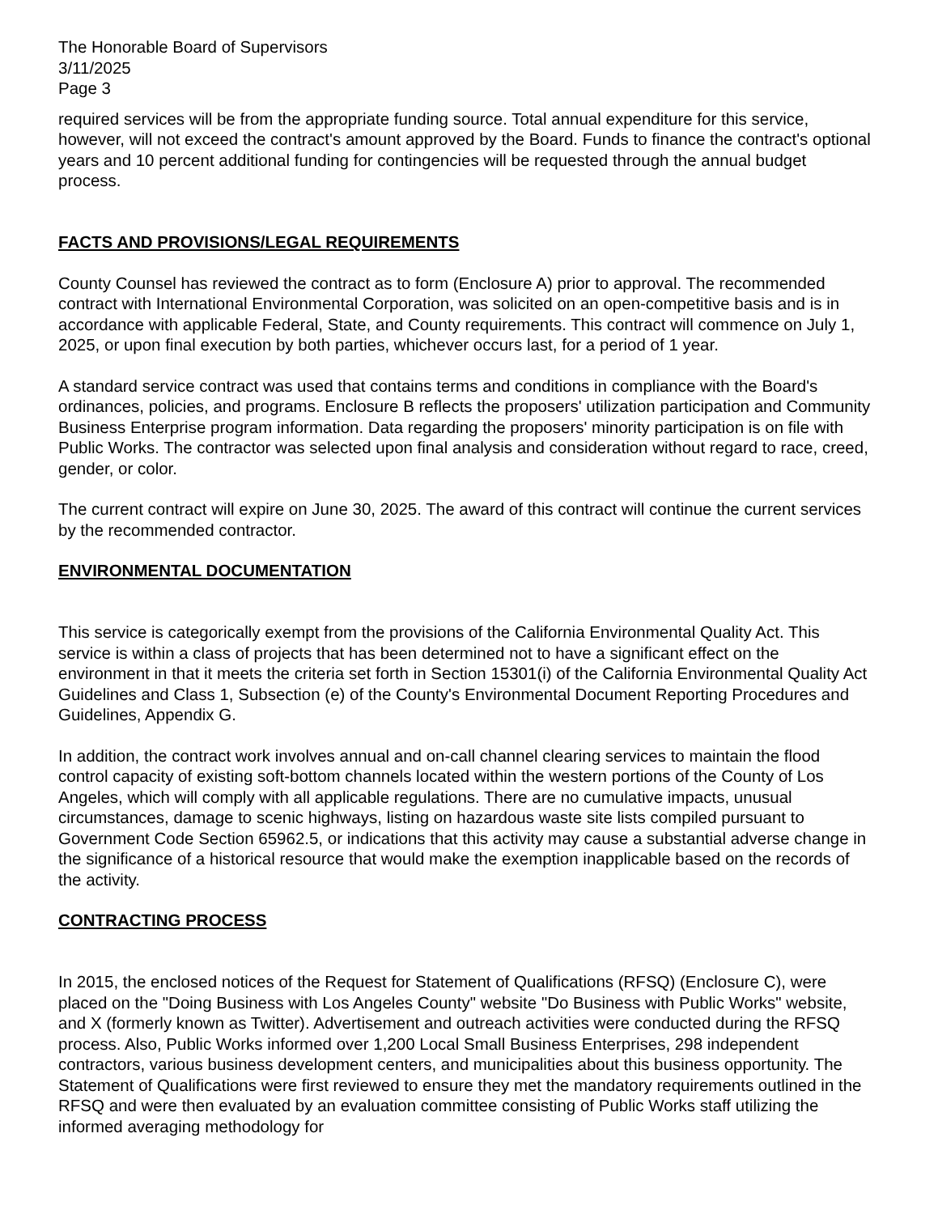The Honorable Board of Supervisors
3/11/2025
Page 3
required services will be from the appropriate funding source. Total annual expenditure for this service, however, will not exceed the contract's amount approved by the Board. Funds to finance the contract's optional years and 10 percent additional funding for contingencies will be requested through the annual budget process.
FACTS AND PROVISIONS/LEGAL REQUIREMENTS
County Counsel has reviewed the contract as to form (Enclosure A) prior to approval. The recommended contract with International Environmental Corporation, was solicited on an open-competitive basis and is in accordance with applicable Federal, State, and County requirements. This contract will commence on July 1, 2025, or upon final execution by both parties, whichever occurs last, for a period of 1 year.
A standard service contract was used that contains terms and conditions in compliance with the Board's ordinances, policies, and programs. Enclosure B reflects the proposers' utilization participation and Community Business Enterprise program information. Data regarding the proposers' minority participation is on file with Public Works. The contractor was selected upon final analysis and consideration without regard to race, creed, gender, or color.
The current contract will expire on June 30, 2025. The award of this contract will continue the current services by the recommended contractor.
ENVIRONMENTAL DOCUMENTATION
This service is categorically exempt from the provisions of the California Environmental Quality Act. This service is within a class of projects that has been determined not to have a significant effect on the environment in that it meets the criteria set forth in Section 15301(i) of the California Environmental Quality Act Guidelines and Class 1, Subsection (e) of the County's Environmental Document Reporting Procedures and Guidelines, Appendix G.
In addition, the contract work involves annual and on-call channel clearing services to maintain the flood control capacity of existing soft-bottom channels located within the western portions of the County of Los Angeles, which will comply with all applicable regulations. There are no cumulative impacts, unusual circumstances, damage to scenic highways, listing on hazardous waste site lists compiled pursuant to Government Code Section 65962.5, or indications that this activity may cause a substantial adverse change in the significance of a historical resource that would make the exemption inapplicable based on the records of the activity.
CONTRACTING PROCESS
In 2015, the enclosed notices of the Request for Statement of Qualifications (RFSQ) (Enclosure C), were placed on the "Doing Business with Los Angeles County" website "Do Business with Public Works" website, and X (formerly known as Twitter). Advertisement and outreach activities were conducted during the RFSQ process. Also, Public Works informed over 1,200 Local Small Business Enterprises, 298 independent contractors, various business development centers, and municipalities about this business opportunity. The Statement of Qualifications were first reviewed to ensure they met the mandatory requirements outlined in the RFSQ and were then evaluated by an evaluation committee consisting of Public Works staff utilizing the informed averaging methodology for